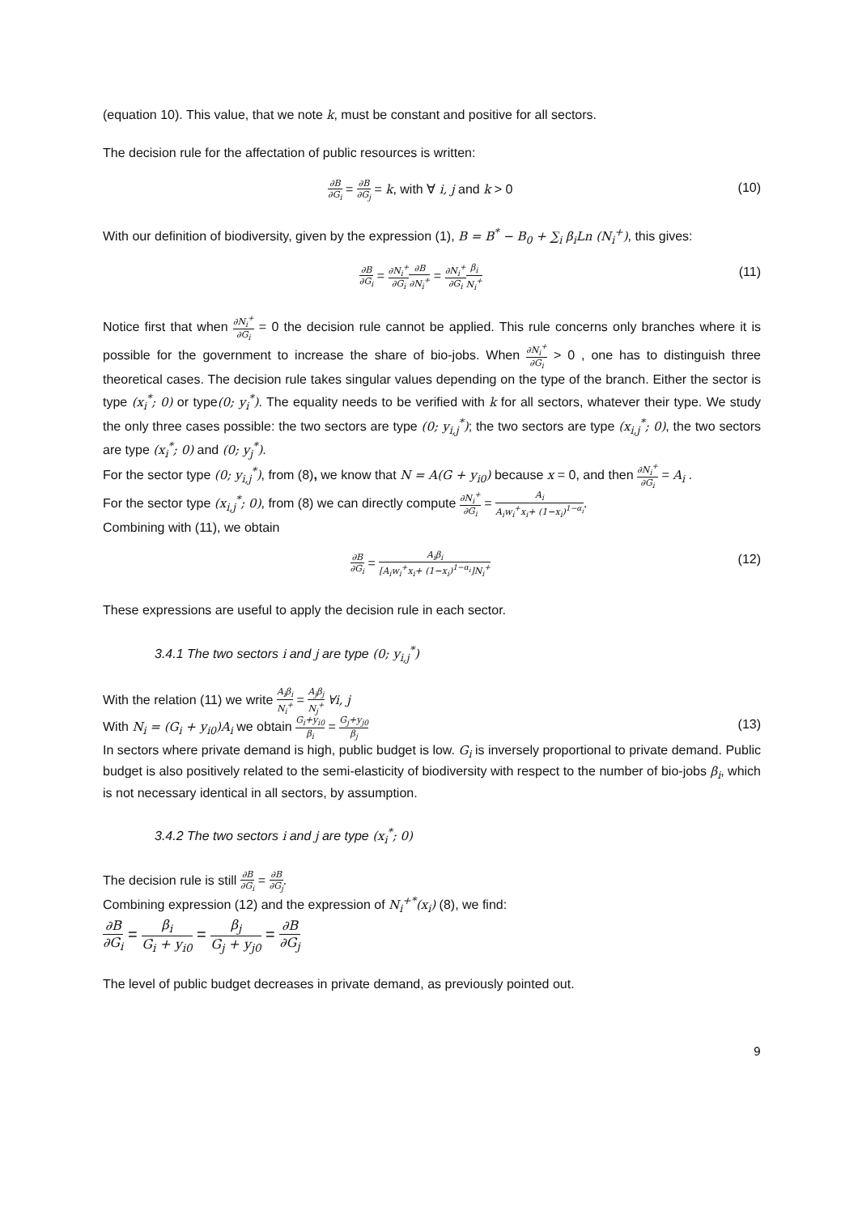(equation 10). This value, that we note k, must be constant and positive for all sectors.
The decision rule for the affectation of public resources is written:
∂B ∂G<sub>i</sub> = ∂B ∂G<sub>j</sub> = k, with ∀ i, j and k > 0
(10)
With our definition of biodiversity, given by the expression (1), B = B<sup>*</sup> − B<sub>0</sub> + ∑<sub>i</sub> β<sub>i</sub>Ln (N<sub>i</sub><sup>+</sup>), this gives:
∂B ∂G<sub>i</sub> = ∂N<sub>i</sub><sup>+</sup> ∂G<sub>i</sub>∂B ∂N<sub>i</sub><sup>+</sup> = ∂N<sub>i</sub><sup>+</sup> ∂G<sub>i</sub> β<sub>i</sub> N<sub>i</sub><sup>+</sup>
(11)
Notice first that when ∂N<sub>i</sub><sup>+</sup> ∂G<sub>i</sub> = 0 the decision rule cannot be applied. This rule concerns only branches where it is possible for the government to increase the share of bio-jobs. When ∂N<sub>i</sub><sup>+</sup> ∂G<sub>i</sub> > 0 , one has to distinguish three theoretical cases. The decision rule takes singular values depending on the type of the branch. Either the sector is type (x<sub>i</sub><sup>*</sup>; 0) or type(0; y<sub>i</sub><sup>*</sup>). The equality needs to be verified with k for all sectors, whatever their type. We study the only three cases possible: the two sectors are type (0; y<sub>i,j</sub><sup>*</sup>); the two sectors are type (x<sub>i,j</sub><sup>*</sup>; 0), the two sectors are type (x<sub>i</sub><sup>*</sup>; 0) and (0; y<sub>j</sub><sup>*</sup>).
For the sector type (0; y<sub>i,j</sub><sup>*</sup>), from (8), we know that N = A(G + y<sub>i0</sub>) because x = 0, and then ∂N<sub>i</sub><sup>+</sup> ∂G<sub>i</sub> = A<sub>i</sub> .
For the sector type (x<sub>i,j</sub><sup>*</sup>; 0), from (8) we can directly compute ∂N<sub>i</sub><sup>+</sup> ∂G<sub>i</sub> = A<sub>i</sub> A<sub>i</sub>w<sub>i</sub><sup>+</sup>x<sub>i</sub>+ (1−x<sub>i</sub>)<sup>1−α<sub>i</sub></sup>.
Combining with (11), we obtain
∂B ∂G<sub>i</sub> = A<sub>i</sub>β<sub>i</sub> [A<sub>i</sub>w<sub>i</sub><sup>+</sup>x<sub>i</sub>+ (1−x<sub>i</sub>)<sup>1−α<sub>i</sub></sup>]N<sub>i</sub><sup>+</sup>
(12)
These expressions are useful to apply the decision rule in each sector.
3.4.1 The two sectors i and j are type (0; y<sub>i,j</sub><sup>*</sup>)
With the relation (11) we write A<sub>i</sub>β<sub>i</sub> N<sub>i</sub><sup>+</sup> = A<sub>j</sub>β<sub>j</sub> N<sub>j</sub><sup>+</sup> ∀i, j
With N<sub>i</sub> = (G<sub>i</sub> + y<sub>i0</sub>)A<sub>i</sub> we obtain G<sub>i</sub>+y<sub>i0</sub> β<sub>i</sub> = G<sub>j</sub>+y<sub>j0</sub> β<sub>j</sub> (13)
In sectors where private demand is high, public budget is low. G<sub>i</sub> is inversely proportional to private demand. Public budget is also positively related to the semi-elasticity of biodiversity with respect to the number of bio-jobs β<sub>i</sub>, which is not necessary identical in all sectors, by assumption.
3.4.2 The two sectors i and j are type (x<sub>i</sub><sup>*</sup>; 0)
The decision rule is still ∂B ∂G<sub>i</sub> = ∂B ∂G<sub>j</sub>.
Combining expression (12) and the expression of N<sub>i</sub><sup>+*</sup>(x<sub>i</sub>) (8), we find:
∂B ∂G<sub>i</sub> = β<sub>i</sub> G<sub>i</sub> + y<sub>i0</sub> = β<sub>j</sub> G<sub>j</sub> + y<sub>j0</sub> = ∂B ∂G<sub>j</sub>
The level of public budget decreases in private demand, as previously pointed out.
9